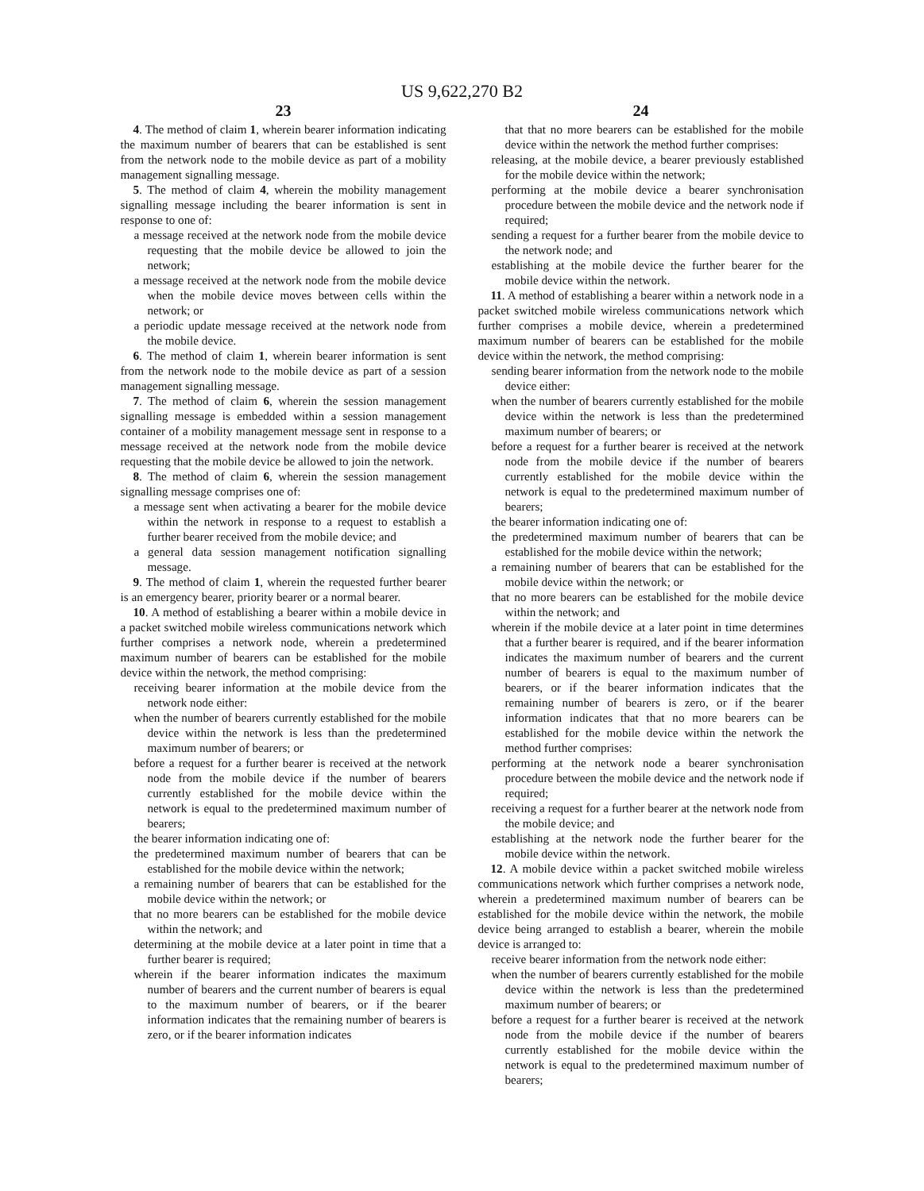US 9,622,270 B2
23
4. The method of claim 1, wherein bearer information indicating the maximum number of bearers that can be established is sent from the network node to the mobile device as part of a mobility management signalling message.
5. The method of claim 4, wherein the mobility management signalling message including the bearer information is sent in response to one of:
a message received at the network node from the mobile device requesting that the mobile device be allowed to join the network;
a message received at the network node from the mobile device when the mobile device moves between cells within the network; or
a periodic update message received at the network node from the mobile device.
6. The method of claim 1, wherein bearer information is sent from the network node to the mobile device as part of a session management signalling message.
7. The method of claim 6, wherein the session management signalling message is embedded within a session management container of a mobility management message sent in response to a message received at the network node from the mobile device requesting that the mobile device be allowed to join the network.
8. The method of claim 6, wherein the session management signalling message comprises one of:
a message sent when activating a bearer for the mobile device within the network in response to a request to establish a further bearer received from the mobile device; and
a general data session management notification signalling message.
9. The method of claim 1, wherein the requested further bearer is an emergency bearer, priority bearer or a normal bearer.
10. A method of establishing a bearer within a mobile device in a packet switched mobile wireless communications network which further comprises a network node, wherein a predetermined maximum number of bearers can be established for the mobile device within the network, the method comprising:
receiving bearer information at the mobile device from the network node either:
when the number of bearers currently established for the mobile device within the network is less than the predetermined maximum number of bearers; or
before a request for a further bearer is received at the network node from the mobile device if the number of bearers currently established for the mobile device within the network is equal to the predetermined maximum number of bearers;
the bearer information indicating one of:
the predetermined maximum number of bearers that can be established for the mobile device within the network;
a remaining number of bearers that can be established for the mobile device within the network; or
that no more bearers can be established for the mobile device within the network; and
determining at the mobile device at a later point in time that a further bearer is required;
wherein if the bearer information indicates the maximum number of bearers and the current number of bearers is equal to the maximum number of bearers, or if the bearer information indicates that the remaining number of bearers is zero, or if the bearer information indicates
24
that that no more bearers can be established for the mobile device within the network the method further comprises:
releasing, at the mobile device, a bearer previously established for the mobile device within the network;
performing at the mobile device a bearer synchronisation procedure between the mobile device and the network node if required;
sending a request for a further bearer from the mobile device to the network node; and
establishing at the mobile device the further bearer for the mobile device within the network.
11. A method of establishing a bearer within a network node in a packet switched mobile wireless communications network which further comprises a mobile device, wherein a predetermined maximum number of bearers can be established for the mobile device within the network, the method comprising:
sending bearer information from the network node to the mobile device either:
when the number of bearers currently established for the mobile device within the network is less than the predetermined maximum number of bearers; or
before a request for a further bearer is received at the network node from the mobile device if the number of bearers currently established for the mobile device within the network is equal to the predetermined maximum number of bearers;
the bearer information indicating one of:
the predetermined maximum number of bearers that can be established for the mobile device within the network;
a remaining number of bearers that can be established for the mobile device within the network; or
that no more bearers can be established for the mobile device within the network; and
wherein if the mobile device at a later point in time determines that a further bearer is required, and if the bearer information indicates the maximum number of bearers and the current number of bearers is equal to the maximum number of bearers, or if the bearer information indicates that the remaining number of bearers is zero, or if the bearer information indicates that that no more bearers can be established for the mobile device within the network the method further comprises:
performing at the network node a bearer synchronisation procedure between the mobile device and the network node if required;
receiving a request for a further bearer at the network node from the mobile device; and
establishing at the network node the further bearer for the mobile device within the network.
12. A mobile device within a packet switched mobile wireless communications network which further comprises a network node, wherein a predetermined maximum number of bearers can be established for the mobile device within the network, the mobile device being arranged to establish a bearer, wherein the mobile device is arranged to:
receive bearer information from the network node either:
when the number of bearers currently established for the mobile device within the network is less than the predetermined maximum number of bearers; or
before a request for a further bearer is received at the network node from the mobile device if the number of bearers currently established for the mobile device within the network is equal to the predetermined maximum number of bearers;